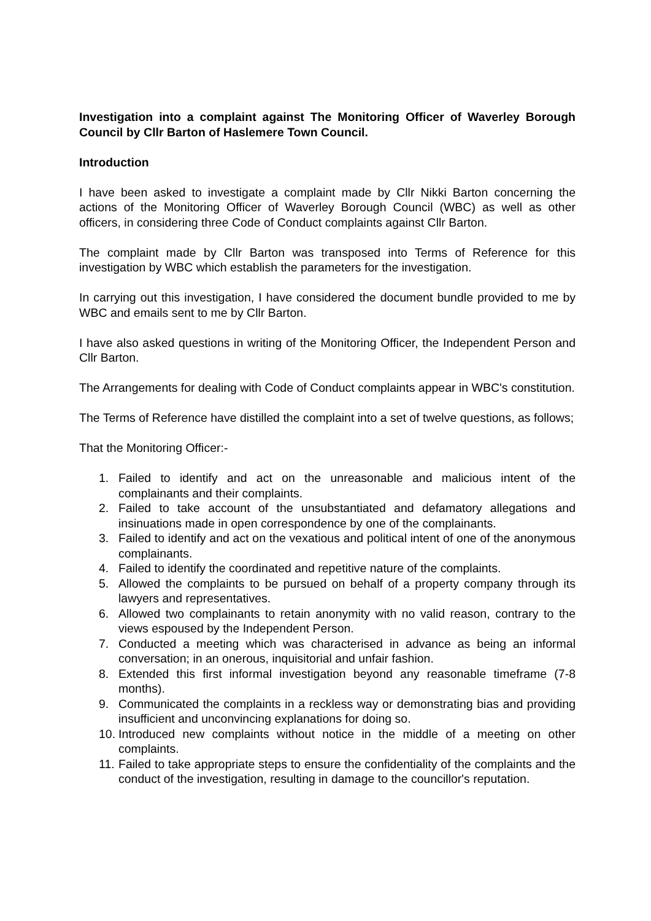Investigation into a complaint against The Monitoring Officer of Waverley Borough Council by Cllr Barton of Haslemere Town Council.
Introduction
I have been asked to investigate a complaint made by Cllr Nikki Barton concerning the actions of the Monitoring Officer of Waverley Borough Council (WBC) as well as other officers, in considering three Code of Conduct complaints against Cllr Barton.
The complaint made by Cllr Barton was transposed into Terms of Reference for this investigation by WBC which establish the parameters for the investigation.
In carrying out this investigation, I have considered the document bundle provided to me by WBC and emails sent to me by Cllr Barton.
I have also asked questions in writing of the Monitoring Officer, the Independent Person and Cllr Barton.
The Arrangements for dealing with Code of Conduct complaints appear in WBC's constitution.
The Terms of Reference have distilled the complaint into a set of twelve questions, as follows;
That the Monitoring Officer:-
1. Failed to identify and act on the unreasonable and malicious intent of the complainants and their complaints.
2. Failed to take account of the unsubstantiated and defamatory allegations and insinuations made in open correspondence by one of the complainants.
3. Failed to identify and act on the vexatious and political intent of one of the anonymous complainants.
4. Failed to identify the coordinated and repetitive nature of the complaints.
5. Allowed the complaints to be pursued on behalf of a property company through its lawyers and representatives.
6. Allowed two complainants to retain anonymity with no valid reason, contrary to the views espoused by the Independent Person.
7. Conducted a meeting which was characterised in advance as being an informal conversation; in an onerous, inquisitorial and unfair fashion.
8. Extended this first informal investigation beyond any reasonable timeframe (7-8 months).
9. Communicated the complaints in a reckless way or demonstrating bias and providing insufficient and unconvincing explanations for doing so.
10. Introduced new complaints without notice in the middle of a meeting on other complaints.
11. Failed to take appropriate steps to ensure the confidentiality of the complaints and the conduct of the investigation, resulting in damage to the councillor's reputation.